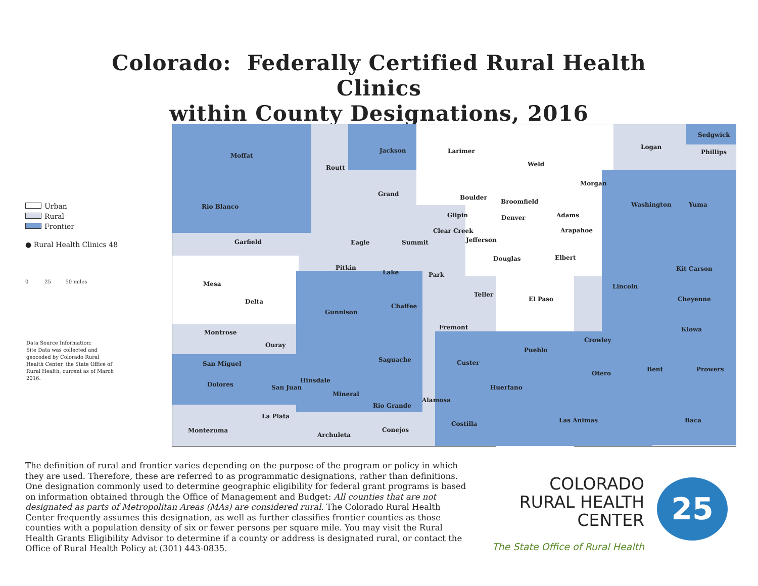Colorado: Federally Certified Rural Health Clinics
within County Designations, 2016
Urban
Rural
Frontier
● Rural Health Clinics 48
0 25 50 miles
Data Source Information:
Site Data was collected and geocoded by Colorado Rural Health Center, the State Office of Rural Health, current as of March 2016.
Moffat
Jackson Larimer
Weld
Logan
Sedgwick
Phillips
Routt
Morgan
Grand Boulder
Rio Blanco
Broomfield Washington Yuma
Gilpin Denver Adams
Clear Creek Arapahoe
Jefferson Garfield Eagle Summit
Douglas Elbert
Kit Carson Pitkin
Lake Park
Mesa Lincoln
Delta
Chaffee
Teller
El Paso Cheyenne
Gunnison
Fremont Kiowa Montrose
Crowley
Ouray
Pueblo
Saguache Custer San Miguel
Bent Prowers
Otero
Hinsdale
Dolores San Juan Huerfano
Mineral
Alamosa
Rio Grande
La Plata
Las Animas Baca Costilla
Conejos Montezuma
Archuleta
The definition of rural and frontier varies depending on the purpose of the program or policy in which they are used. Therefore, these are referred to as programmatic designations, rather than definitions. One designation commonly used to determine geographic eligibility for federal grant programs is based on information obtained through the Office of Management and Budget: All counties that are not designated as parts of Metropolitan Areas (MAs) are considered rural. The Colorado Rural Health Center frequently assumes this designation, as well as further classifies frontier counties as those counties with a population density of six or fewer persons per square mile. You may visit the Rural Health Grants Eligibility Advisor to determine if a county or address is designated rural, or contact the Office of Rural Health Policy at (301) 443-0835.
COLORADO
RURAL HEALTH
CENTER
The State Office of Rural Health
25